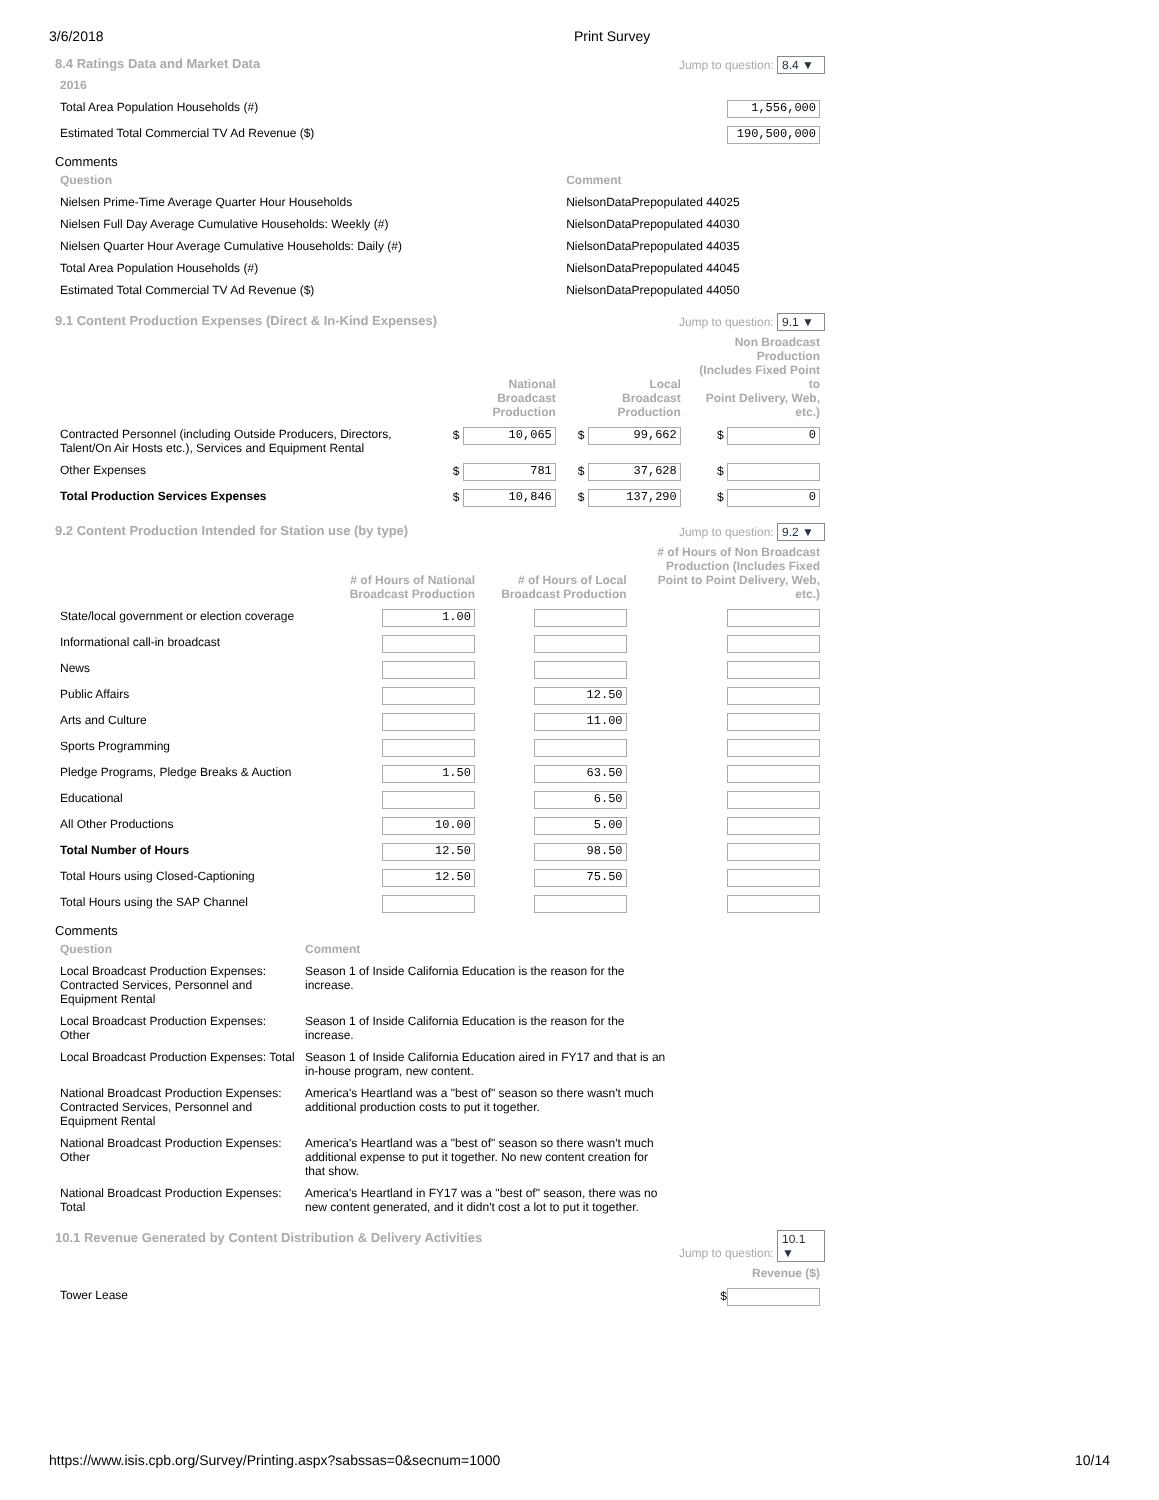3/6/2018 Print Survey
8.4 Ratings Data and Market Data Jump to question: 8.4 ▼
| 2016 | |
| Total Area Population Households (#) | 1,556,000 |
| Estimated Total Commercial TV Ad Revenue ($) | 190,500,000 |
Comments
| Question | Comment |
| --- | --- |
| Nielsen Prime-Time Average Quarter Hour Households | NielsonDataPrepopulated 44025 |
| Nielsen Full Day Average Cumulative Households: Weekly (#) | NielsonDataPrepopulated 44030 |
| Nielsen Quarter Hour Average Cumulative Households: Daily (#) | NielsonDataPrepopulated 44035 |
| Total Area Population Households (#) | NielsonDataPrepopulated 44045 |
| Estimated Total Commercial TV Ad Revenue ($) | NielsonDataPrepopulated 44050 |
9.1 Content Production Expenses (Direct & In-Kind Expenses) Jump to question: 9.1 ▼
| | National Broadcast Production | Local Broadcast Production | Non Broadcast Production (Includes Fixed Point to Point Delivery, Web, etc.) |
| --- | --- | --- | --- |
| Contracted Personnel (including Outside Producers, Directors, Talent/On Air Hosts etc.), Services and Equipment Rental | $ 10,065 | $ 99,662 | $ 0 |
| Other Expenses | $ 781 | $ 37,628 | $ |
| Total Production Services Expenses | $ 10,846 | $ 137,290 | $ 0 |
9.2 Content Production Intended for Station use (by type) Jump to question: 9.2 ▼
| | # of Hours of National Broadcast Production | # of Hours of Local Broadcast Production | # of Hours of Non Broadcast Production (Includes Fixed Point to Point Delivery, Web, etc.) |
| --- | --- | --- | --- |
| State/local government or election coverage | 1.00 | | |
| Informational call-in broadcast | | | |
| News | | | |
| Public Affairs | | 12.50 | |
| Arts and Culture | | 11.00 | |
| Sports Programming | | | |
| Pledge Programs, Pledge Breaks & Auction | 1.50 | 63.50 | |
| Educational | | 6.50 | |
| All Other Productions | 10.00 | 5.00 | |
| Total Number of Hours | 12.50 | 98.50 | |
| Total Hours using Closed-Captioning | 12.50 | 75.50 | |
| Total Hours using the SAP Channel | | | |
Comments
| Question | Comment |
| --- | --- |
| Local Broadcast Production Expenses: Contracted Services, Personnel and Equipment Rental | Season 1 of Inside California Education is the reason for the increase. |
| Local Broadcast Production Expenses: Other | Season 1 of Inside California Education is the reason for the increase. |
| Local Broadcast Production Expenses: Total | Season 1 of Inside California Education aired in FY17 and that is an in-house program, new content. |
| National Broadcast Production Expenses: Contracted Services, Personnel and Equipment Rental | America's Heartland was a "best of" season so there wasn't much additional production costs to put it together. |
| National Broadcast Production Expenses: Other | America's Heartland was a "best of" season so there wasn't much additional expense to put it together. No new content creation for that show. |
| National Broadcast Production Expenses: Total | America's Heartland in FY17 was a "best of" season, there was no new content generated, and it didn't cost a lot to put it together. |
10.1 Revenue Generated by Content Distribution & Delivery Activities Jump to question: 10.1 ▼
| | Revenue ($) |
| --- | --- |
| Tower Lease | $ |
https://www.isis.cpb.org/Survey/Printing.aspx?sabssas=0&secnum=1000 10/14